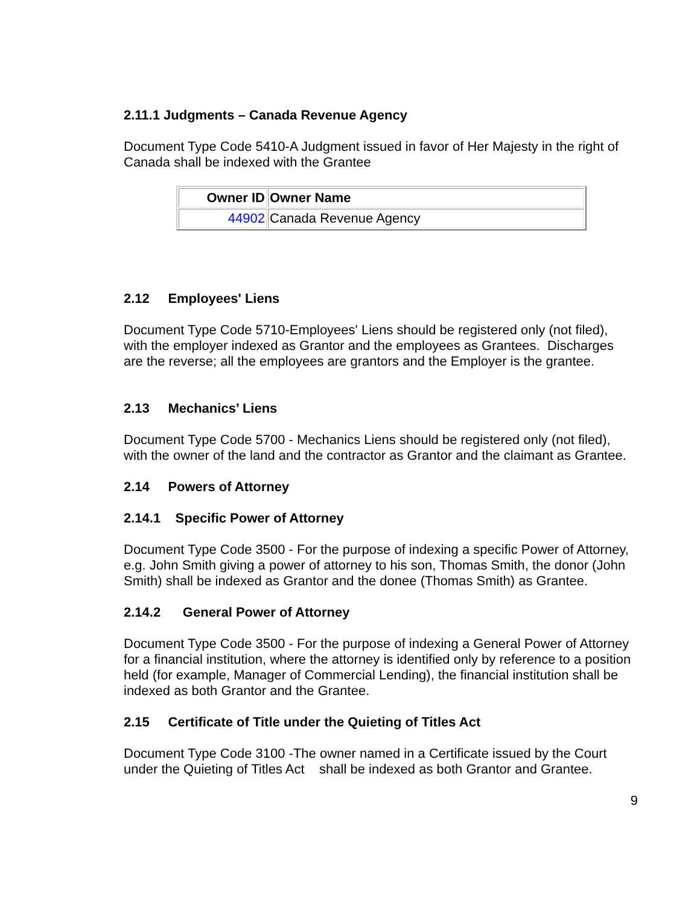2.11.1 Judgments – Canada Revenue Agency
Document Type Code 5410-A Judgment issued in favor of Her Majesty in the right of Canada shall be indexed with the Grantee
| Owner ID | Owner Name |
| --- | --- |
| 44902 | Canada Revenue Agency |
2.12 Employees' Liens
Document Type Code 5710-Employees' Liens should be registered only (not filed), with the employer indexed as Grantor and the employees as Grantees. Discharges are the reverse; all the employees are grantors and the Employer is the grantee.
2.13 Mechanics’ Liens
Document Type Code 5700 - Mechanics Liens should be registered only (not filed), with the owner of the land and the contractor as Grantor and the claimant as Grantee.
2.14 Powers of Attorney
2.14.1 Specific Power of Attorney
Document Type Code 3500 - For the purpose of indexing a specific Power of Attorney, e.g. John Smith giving a power of attorney to his son, Thomas Smith, the donor (John Smith) shall be indexed as Grantor and the donee (Thomas Smith) as Grantee.
2.14.2 General Power of Attorney
Document Type Code 3500 - For the purpose of indexing a General Power of Attorney for a financial institution, where the attorney is identified only by reference to a position held (for example, Manager of Commercial Lending), the financial institution shall be indexed as both Grantor and the Grantee.
2.15 Certificate of Title under the Quieting of Titles Act
Document Type Code 3100 -The owner named in a Certificate issued by the Court under the Quieting of Titles Act shall be indexed as both Grantor and Grantee.
9